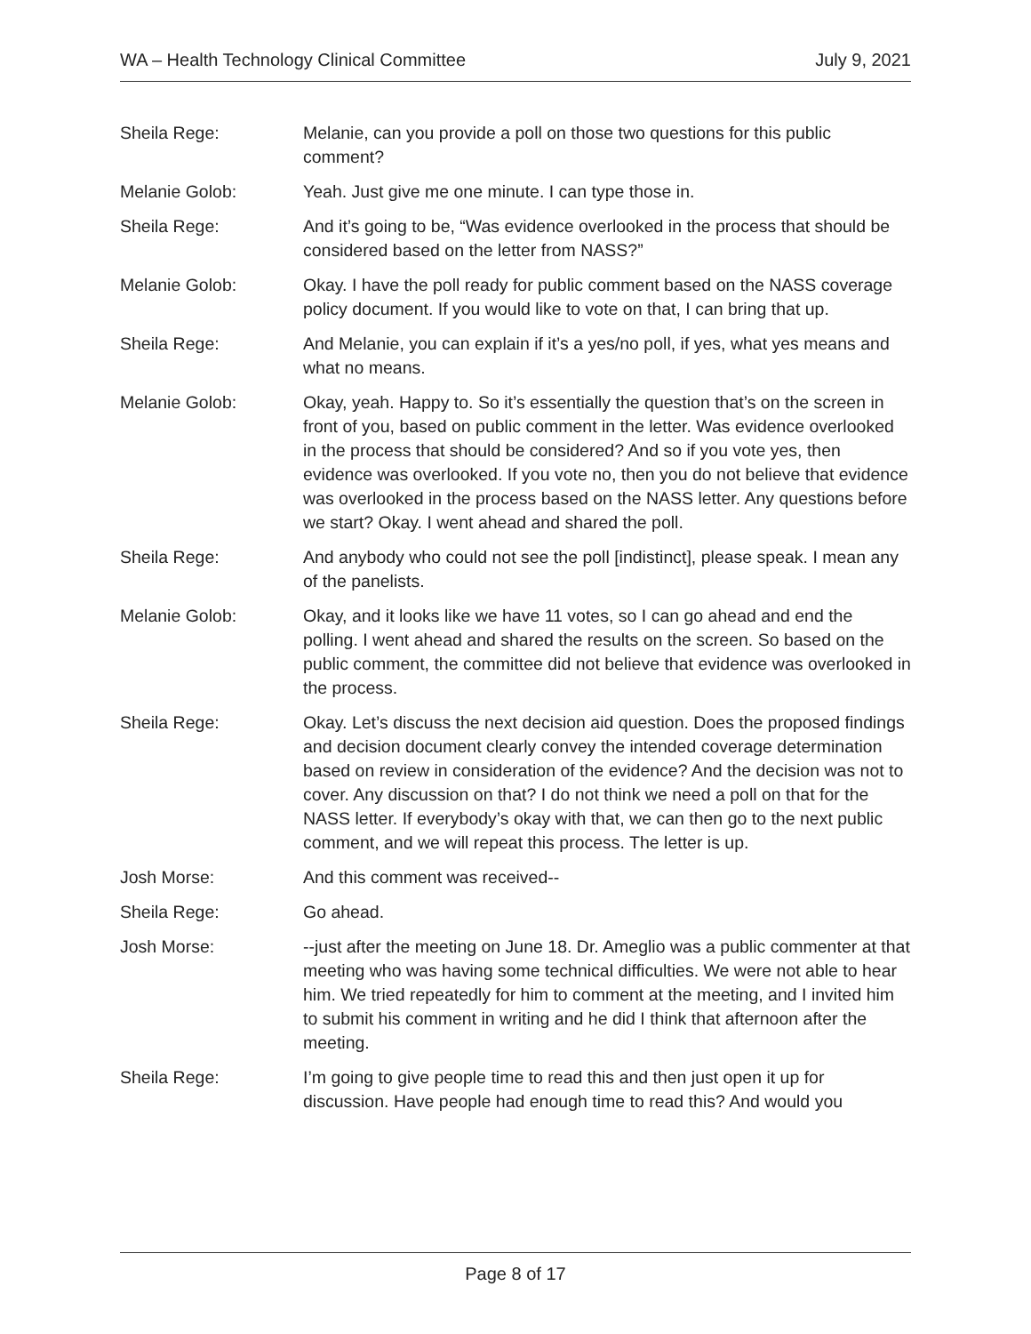WA – Health Technology Clinical Committee July 9, 2021
Sheila Rege: Melanie, can you provide a poll on those two questions for this public comment?
Melanie Golob: Yeah. Just give me one minute. I can type those in.
Sheila Rege: And it’s going to be, “Was evidence overlooked in the process that should be considered based on the letter from NASS?”
Melanie Golob: Okay. I have the poll ready for public comment based on the NASS coverage policy document. If you would like to vote on that, I can bring that up.
Sheila Rege: And Melanie, you can explain if it’s a yes/no poll, if yes, what yes means and what no means.
Melanie Golob: Okay, yeah. Happy to. So it’s essentially the question that’s on the screen in front of you, based on public comment in the letter. Was evidence overlooked in the process that should be considered? And so if you vote yes, then evidence was overlooked. If you vote no, then you do not believe that evidence was overlooked in the process based on the NASS letter. Any questions before we start? Okay. I went ahead and shared the poll.
Sheila Rege: And anybody who could not see the poll [indistinct], please speak. I mean any of the panelists.
Melanie Golob: Okay, and it looks like we have 11 votes, so I can go ahead and end the polling. I went ahead and shared the results on the screen. So based on the public comment, the committee did not believe that evidence was overlooked in the process.
Sheila Rege: Okay. Let’s discuss the next decision aid question. Does the proposed findings and decision document clearly convey the intended coverage determination based on review in consideration of the evidence? And the decision was not to cover. Any discussion on that? I do not think we need a poll on that for the NASS letter. If everybody’s okay with that, we can then go to the next public comment, and we will repeat this process. The letter is up.
Josh Morse: And this comment was received--
Sheila Rege: Go ahead.
Josh Morse: --just after the meeting on June 18. Dr. Ameglio was a public commenter at that meeting who was having some technical difficulties. We were not able to hear him. We tried repeatedly for him to comment at the meeting, and I invited him to submit his comment in writing and he did I think that afternoon after the meeting.
Sheila Rege: I’m going to give people time to read this and then just open it up for discussion. Have people had enough time to read this? And would you
Page 8 of 17